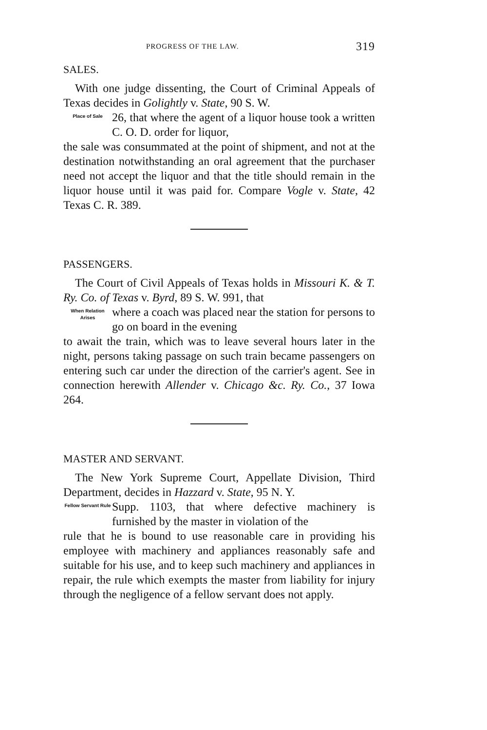PROGRESS OF THE LAW. 319
SALES.
With one judge dissenting, the Court of Criminal Appeals of Texas decides in Golightly v. State, 90 S. W.
Place of Sale
26, that where the agent of a liquor house took a written C. O. D. order for liquor,
the sale was consummated at the point of shipment, and not at the destination notwithstanding an oral agreement that the purchaser need not accept the liquor and that the title should remain in the liquor house until it was paid for. Compare Vogle v. State, 42 Texas C. R. 389.
PASSENGERS.
The Court of Civil Appeals of Texas holds in Missouri K. & T. Ry. Co. of Texas v. Byrd, 89 S. W. 991, that
When Relation Arises
where a coach was placed near the station for persons to go on board in the evening
to await the train, which was to leave several hours later in the night, persons taking passage on such train became passengers on entering such car under the direction of the carrier's agent. See in connection herewith Allender v. Chicago &c. Ry. Co., 37 Iowa 264.
MASTER AND SERVANT.
The New York Supreme Court, Appellate Division, Third Department, decides in Hazzard v. State, 95 N. Y.
Fellow Servant Rule
Supp. 1103, that where defective machinery is furnished by the master in violation of the
rule that he is bound to use reasonable care in providing his employee with machinery and appliances reasonably safe and suitable for his use, and to keep such machinery and appliances in repair, the rule which exempts the master from liability for injury through the negligence of a fellow servant does not apply.